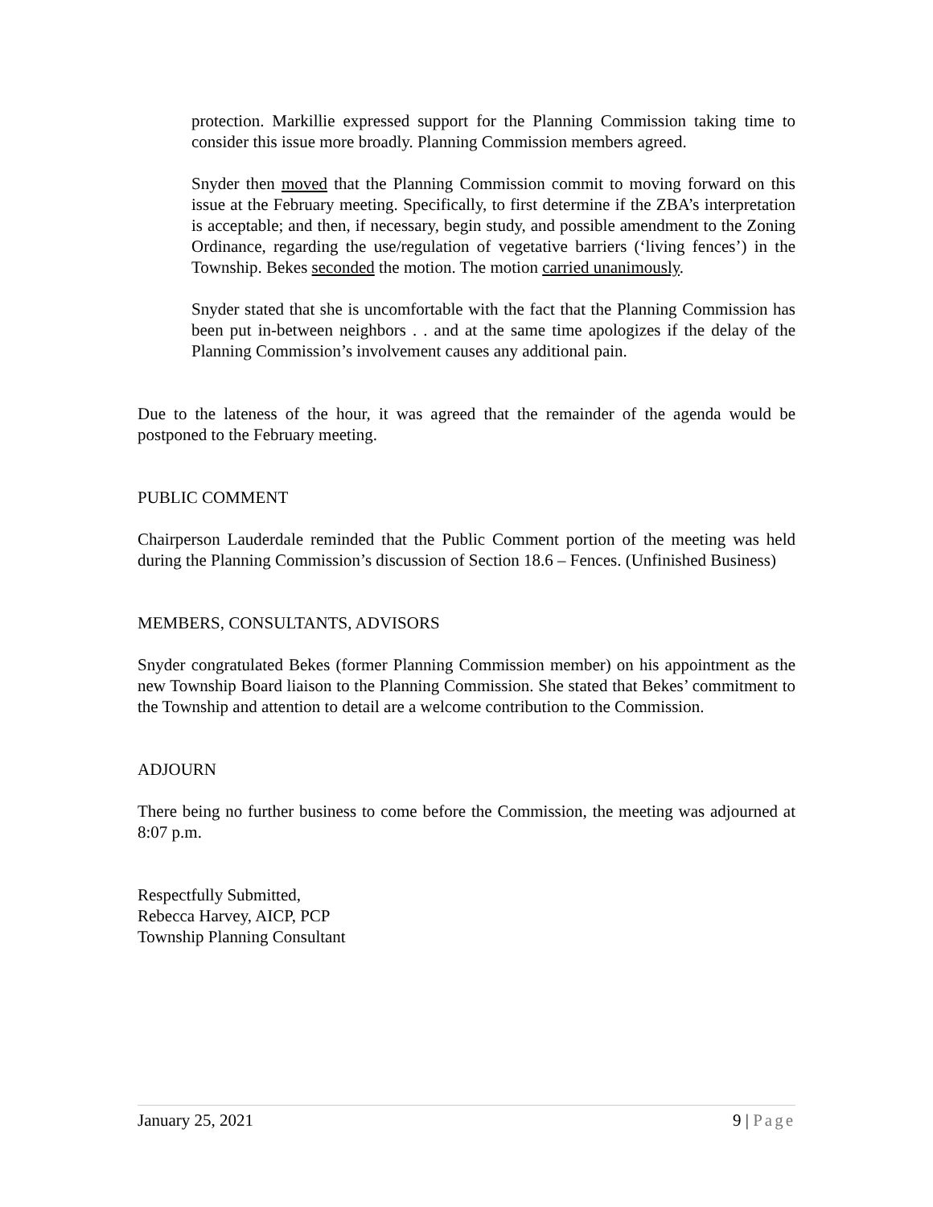protection. Markillie expressed support for the Planning Commission taking time to consider this issue more broadly. Planning Commission members agreed.
Snyder then moved that the Planning Commission commit to moving forward on this issue at the February meeting. Specifically, to first determine if the ZBA’s interpretation is acceptable; and then, if necessary, begin study, and possible amendment to the Zoning Ordinance, regarding the use/regulation of vegetative barriers (‘living fences’) in the Township. Bekes seconded the motion. The motion carried unanimously.
Snyder stated that she is uncomfortable with the fact that the Planning Commission has been put in-between neighbors . . and at the same time apologizes if the delay of the Planning Commission’s involvement causes any additional pain.
Due to the lateness of the hour, it was agreed that the remainder of the agenda would be postponed to the February meeting.
PUBLIC COMMENT
Chairperson Lauderdale reminded that the Public Comment portion of the meeting was held during the Planning Commission’s discussion of Section 18.6 – Fences. (Unfinished Business)
MEMBERS, CONSULTANTS, ADVISORS
Snyder congratulated Bekes (former Planning Commission member) on his appointment as the new Township Board liaison to the Planning Commission. She stated that Bekes’ commitment to the Township and attention to detail are a welcome contribution to the Commission.
ADJOURN
There being no further business to come before the Commission, the meeting was adjourned at 8:07 p.m.
Respectfully Submitted,
Rebecca Harvey, AICP, PCP
Township Planning Consultant
January 25, 2021 9 | Page